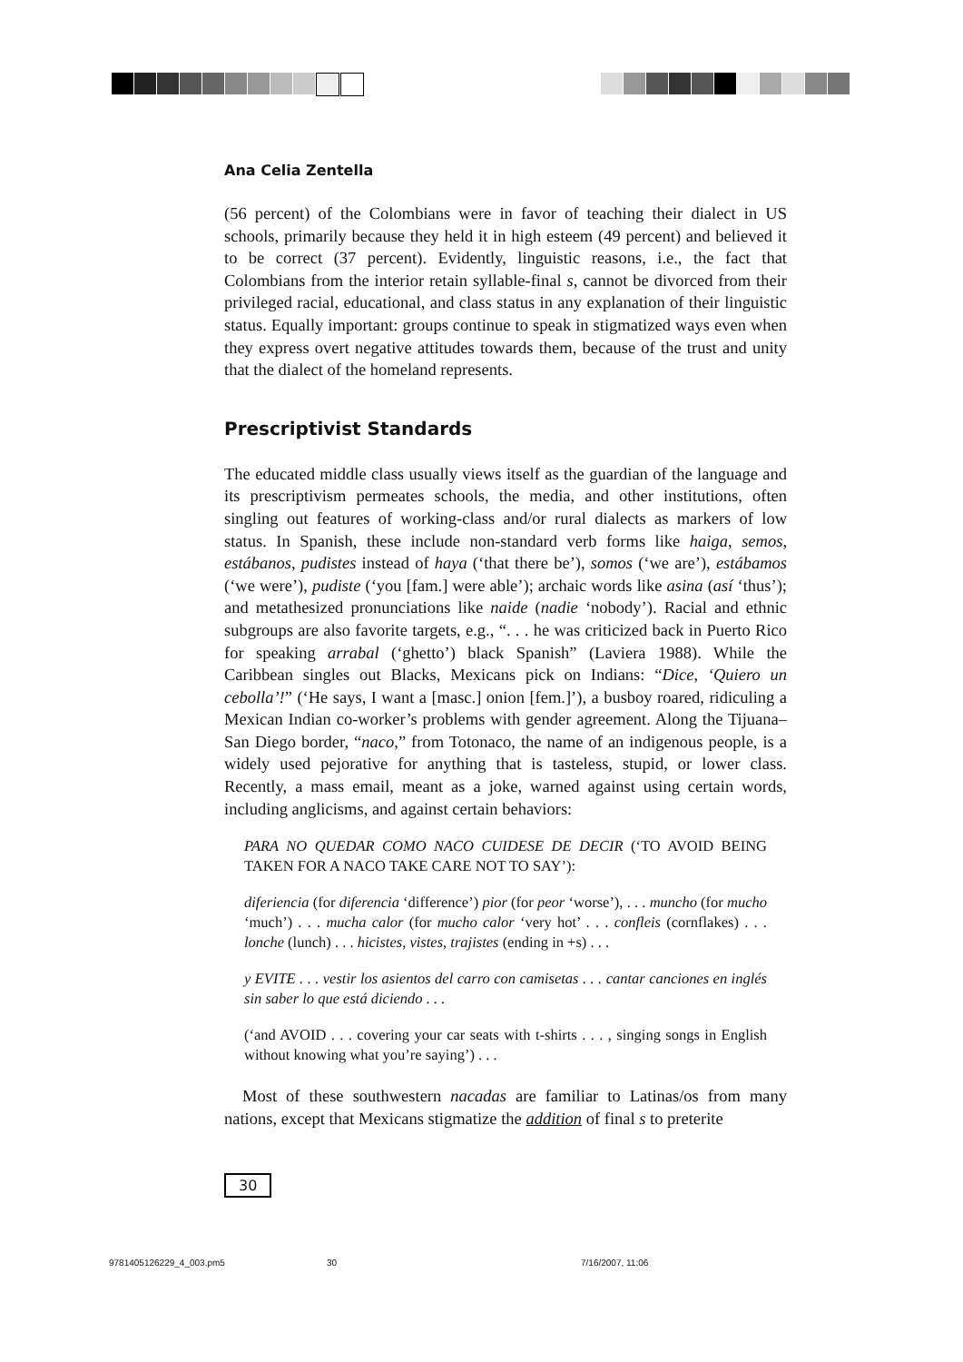Ana Celia Zentella
(56 percent) of the Colombians were in favor of teaching their dialect in US schools, primarily because they held it in high esteem (49 percent) and believed it to be correct (37 percent). Evidently, linguistic reasons, i.e., the fact that Colombians from the interior retain syllable-final s, cannot be divorced from their privileged racial, educational, and class status in any explanation of their linguistic status. Equally important: groups continue to speak in stigmatized ways even when they express overt negative attitudes towards them, because of the trust and unity that the dialect of the homeland represents.
Prescriptivist Standards
The educated middle class usually views itself as the guardian of the language and its prescriptivism permeates schools, the media, and other institutions, often singling out features of working-class and/or rural dialects as markers of low status. In Spanish, these include non-standard verb forms like haiga, semos, estábanos, pudistes instead of haya (‘that there be’), somos (‘we are’), estábamos (‘we were’), pudiste (‘you [fam.] were able’); archaic words like asina (así ‘thus’); and metathesized pronunciations like naide (nadie ‘nobody’). Racial and ethnic subgroups are also favorite targets, e.g., “. . . he was criticized back in Puerto Rico for speaking arrabal (‘ghetto’) black Spanish” (Laviera 1988). While the Caribbean singles out Blacks, Mexicans pick on Indians: “Dice, ‘Quiero un cebolla’!” (‘He says, I want a [masc.] onion [fem.]’), a busboy roared, ridiculing a Mexican Indian co-worker’s problems with gender agreement. Along the Tijuana–San Diego border, “naco,” from Totonaco, the name of an indigenous people, is a widely used pejorative for anything that is tasteless, stupid, or lower class. Recently, a mass email, meant as a joke, warned against using certain words, including anglicisms, and against certain behaviors:
PARA NO QUEDAR COMO NACO CUIDESE DE DECIR (‘TO AVOID BEING TAKEN FOR A NACO TAKE CARE NOT TO SAY’):
diferiencia (for diferencia ‘difference’) pior (for peor ‘worse’), . . . muncho (for mucho ‘much’) . . . mucha calor (for mucho calor ‘very hot’ . . . confleis (cornflakes) . . . lonche (lunch) . . . hicistes, vistes, trajistes (ending in +s) . . .
y EVITE . . . vestir los asientos del carro con camisetas . . . cantar canciones en inglés sin saber lo que está diciendo . . .
(‘and AVOID . . . covering your car seats with t-shirts . . . , singing songs in English without knowing what you’re saying’) . . .
Most of these southwestern nacadas are familiar to Latinas/os from many nations, except that Mexicans stigmatize the addition of final s to preterite
30
9781405126229_4_003.pm5 30 7/16/2007, 11:06